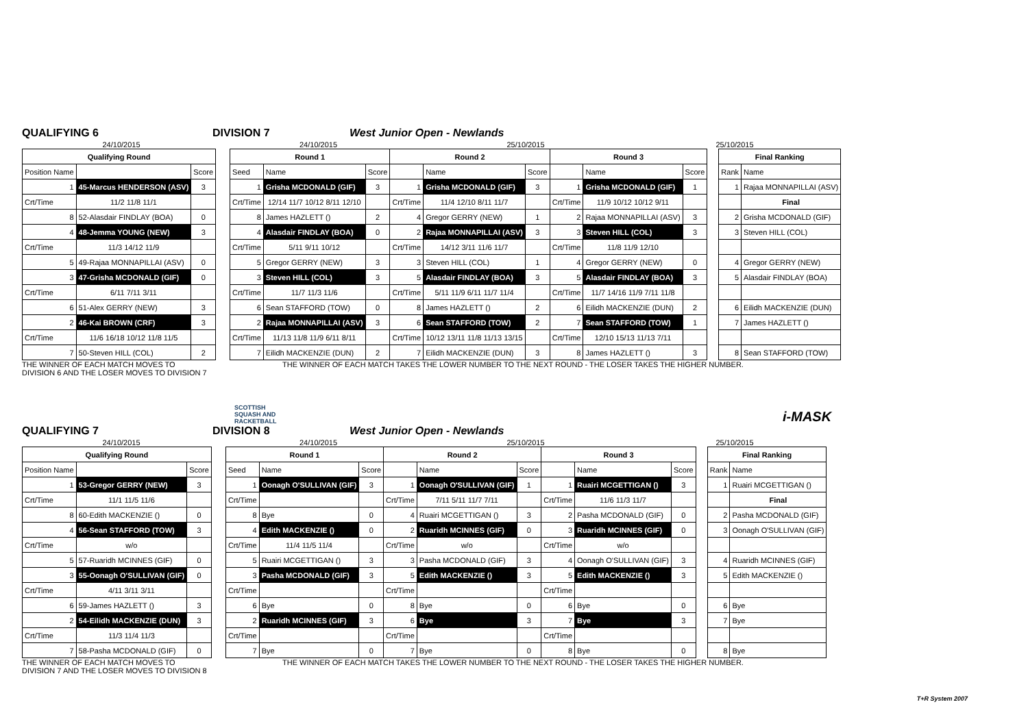QUALIFYING 6 DIVISION 7 West Junior Open - Newlands
24/10/2015 24/10/2015 25/10/2015 25/10/2015
| Qualifying Round | | | | Round 1 | | | Round 2 | | | Round 3 | | | | Final Ranking | |
| Position Name | | Score | | Seed | Name | Score | | Name | Score | | Name | Score | | Rank | Name |
| 1 | 45-Marcus HENDERSON (ASV) | 3 | | 1 | Grisha MCDONALD (GIF) | 3 | 1 | Grisha MCDONALD (GIF) | 3 | 1 | Grisha MCDONALD (GIF) | 1 | | 1 | Rajaa MONNAPILLAI (ASV) |
| Crt/Time | 11/2 11/8 11/1 | | | Crt/Time | 12/14 11/7 10/12 8/11 12/10 | | Crt/Time | 11/4 12/10 8/11 11/7 | | Crt/Time | 11/9 10/12 10/12 9/11 | | | | Final |
| 8 | 52-Alasdair FINDLAY (BOA) | 0 | | 8 | James HAZLETT () | 2 | 4 | Gregor GERRY (NEW) | 1 | 2 | Rajaa MONNAPILLAI (ASV) | 3 | | 2 | Grisha MCDONALD (GIF) |
| 4 | 48-Jemma YOUNG (NEW) | 3 | | 4 | Alasdair FINDLAY (BOA) | 0 | 2 | Rajaa MONNAPILLAI (ASV) | 3 | 3 | Steven HILL (COL) | 3 | | 3 | Steven HILL (COL) |
| Crt/Time | 11/3 14/12 11/9 | | | Crt/Time | 5/11 9/11 10/12 | | Crt/Time | 14/12 3/11 11/6 11/7 | | Crt/Time | 11/8 11/9 12/10 | | | | |
| 5 | 49-Rajaa MONNAPILLAI (ASV) | 0 | | 5 | Gregor GERRY (NEW) | 3 | 3 | Steven HILL (COL) | 1 | 4 | Gregor GERRY (NEW) | 0 | | 4 | Gregor GERRY (NEW) |
| 3 | 47-Grisha MCDONALD (GIF) | 0 | | 3 | Steven HILL (COL) | 3 | 5 | Alasdair FINDLAY (BOA) | 3 | 5 | Alasdair FINDLAY (BOA) | 3 | | 5 | Alasdair FINDLAY (BOA) |
| Crt/Time | 6/11 7/11 3/11 | | | Crt/Time | 11/7 11/3 11/6 | | Crt/Time | 5/11 11/9 6/11 11/7 11/4 | | Crt/Time | 11/7 14/16 11/9 7/11 11/8 | | | | |
| 6 | 51-Alex GERRY (NEW) | 3 | | 6 | Sean STAFFORD (TOW) | 0 | 8 | James HAZLETT () | 2 | 6 | Eilidh MACKENZIE (DUN) | 2 | | 6 | Eilidh MACKENZIE (DUN) |
| 2 | 46-Kai BROWN (CRF) | 3 | | 2 | Rajaa MONNAPILLAI (ASV) | 3 | 6 | Sean STAFFORD (TOW) | 2 | 7 | Sean STAFFORD (TOW) | 1 | | 7 | James HAZLETT () |
| Crt/Time | 11/6 16/18 10/12 11/8 11/5 | | | Crt/Time | 11/13 11/8 11/9 6/11 8/11 | | Crt/Time | 10/12 13/11 11/8 11/13 13/15 | | Crt/Time | 12/10 15/13 11/13 7/11 | | | | |
| 7 | 50-Steven HILL (COL) | 2 | | 7 | Eilidh MACKENZIE (DUN) | 2 | 7 | Eilidh MACKENZIE (DUN) | 3 | 8 | James HAZLETT () | 3 | | 8 | Sean STAFFORD (TOW) |
THE WINNER OF EACH MATCH MOVES TO
DIVISION 6 AND THE LOSER MOVES TO DIVISION 7
THE WINNER OF EACH MATCH TAKES THE LOWER NUMBER TO THE NEXT ROUND - THE LOSER TAKES THE HIGHER NUMBER.
SCOTTISH
SQUASH AND
RACKETBALL
i-MASK
QUALIFYING 7 DIVISION 8 West Junior Open - Newlands
24/10/2015 24/10/2015 25/10/2015 25/10/2015
| Qualifying Round | | | | Round 1 | | | Round 2 | | | Round 3 | | | | Final Ranking | |
| Position Name | | Score | | Seed | Name | Score | | Name | Score | | Name | Score | | Rank | Name |
| 1 | 53-Gregor GERRY (NEW) | 3 | | 1 | Oonagh O'SULLIVAN (GIF) | 3 | 1 | Oonagh O'SULLIVAN (GIF) | 1 | 1 | Ruairi MCGETTIGAN () | 3 | | 1 | Ruairi MCGETTIGAN () |
| Crt/Time | 11/1 11/5 11/6 | | | Crt/Time | | | Crt/Time | 7/11 5/11 11/7 7/11 | | Crt/Time | 11/6 11/3 11/7 | | | | Final |
| 8 | 60-Edith MACKENZIE () | 0 | | 8 | Bye | 0 | 4 | Ruairi MCGETTIGAN () | 3 | 2 | Pasha MCDONALD (GIF) | 0 | | 2 | Pasha MCDONALD (GIF) |
| 4 | 56-Sean STAFFORD (TOW) | 3 | | 4 | Edith MACKENZIE () | 0 | 2 | Ruaridh MCINNES (GIF) | 0 | 3 | Ruaridh MCINNES (GIF) | 0 | | 3 | Oonagh O'SULLIVAN (GIF) |
| Crt/Time | w/o | | | Crt/Time | 11/4 11/5 11/4 | | Crt/Time | w/o | | Crt/Time | w/o | | | | |
| 5 | 57-Ruaridh MCINNES (GIF) | 0 | | 5 | Ruairi MCGETTIGAN () | 3 | 3 | Pasha MCDONALD (GIF) | 3 | 4 | Oonagh O'SULLIVAN (GIF) | 3 | | 4 | Ruaridh MCINNES (GIF) |
| 3 | 55-Oonagh O'SULLIVAN (GIF) | 0 | | 3 | Pasha MCDONALD (GIF) | 3 | 5 | Edith MACKENZIE () | 3 | 5 | Edith MACKENZIE () | 3 | | 5 | Edith MACKENZIE () |
| Crt/Time | 4/11 3/11 3/11 | | | Crt/Time | | | Crt/Time | | | Crt/Time | | | | | |
| 6 | 59-James HAZLETT () | 3 | | 6 | Bye | 0 | 8 | Bye | 0 | 6 | Bye | 0 | | 6 | Bye |
| 2 | 54-Eilidh MACKENZIE (DUN) | 3 | | 2 | Ruaridh MCINNES (GIF) | 3 | 6 | Bye | 3 | 7 | Bye | 3 | | 7 | Bye |
| Crt/Time | 11/3 11/4 11/3 | | | Crt/Time | | | Crt/Time | | | Crt/Time | | | | | |
| 7 | 58-Pasha MCDONALD (GIF) | 0 | | 7 | Bye | 0 | 7 | Bye | 0 | 8 | Bye | 0 | | 8 | Bye |
THE WINNER OF EACH MATCH MOVES TO
DIVISION 7 AND THE LOSER MOVES TO DIVISION 8
THE WINNER OF EACH MATCH TAKES THE LOWER NUMBER TO THE NEXT ROUND - THE LOSER TAKES THE HIGHER NUMBER.
T+R System 2007